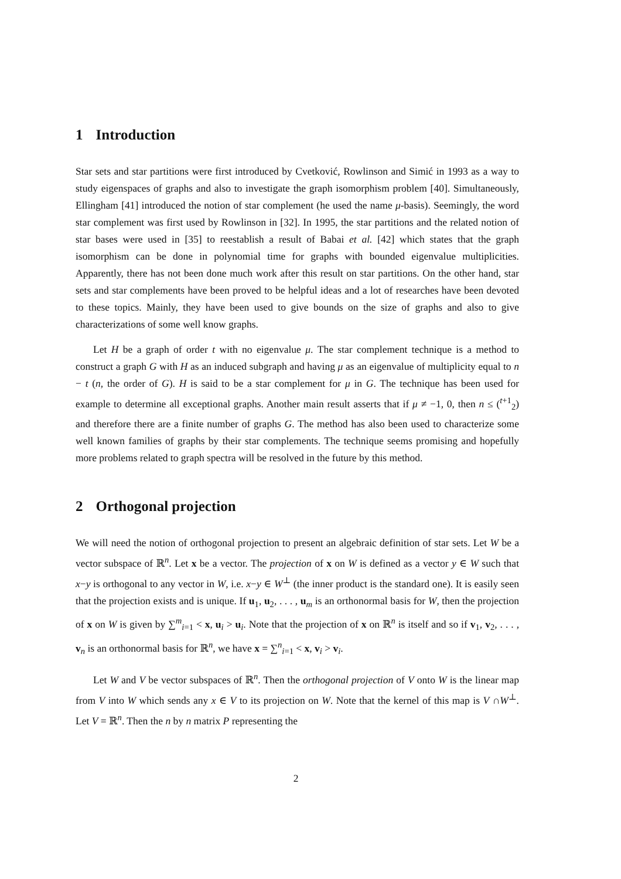1 Introduction
Star sets and star partitions were first introduced by Cvetković, Rowlinson and Simić in 1993 as a way to study eigenspaces of graphs and also to investigate the graph isomorphism problem [40]. Simultaneously, Ellingham [41] introduced the notion of star complement (he used the name μ-basis). Seemingly, the word star complement was first used by Rowlinson in [32]. In 1995, the star partitions and the related notion of star bases were used in [35] to reestablish a result of Babai et al. [42] which states that the graph isomorphism can be done in polynomial time for graphs with bounded eigenvalue multiplicities. Apparently, there has not been done much work after this result on star partitions. On the other hand, star sets and star complements have been proved to be helpful ideas and a lot of researches have been devoted to these topics. Mainly, they have been used to give bounds on the size of graphs and also to give characterizations of some well know graphs.
Let H be a graph of order t with no eigenvalue μ. The star complement technique is a method to construct a graph G with H as an induced subgraph and having μ as an eigenvalue of multiplicity equal to n − t (n, the order of G). H is said to be a star complement for μ in G. The technique has been used for example to determine all exceptional graphs. Another main result asserts that if μ ≠ −1, 0, then n ≤ (<sup>t+1</sup><sub>2</sub>) and therefore there are a finite number of graphs G. The method has also been used to characterize some well known families of graphs by their star complements. The technique seems promising and hopefully more problems related to graph spectra will be resolved in the future by this method.
2 Orthogonal projection
We will need the notion of orthogonal projection to present an algebraic definition of star sets. Let W be a vector subspace of ℝ<sup>n</sup>. Let x be a vector. The projection of x on W is defined as a vector y ∈ W such that x−y is orthogonal to any vector in W, i.e. x−y ∈ W<sup>⊥</sup> (the inner product is the standard one). It is easily seen that the projection exists and is unique. If u<sub>1</sub>, u<sub>2</sub>, . . . , u<sub>m</sub> is an orthonormal basis for W, then the projection of x on W is given by ∑<sup>m</sup><sub>i=1</sub> < x, u<sub>i</sub> > u<sub>i</sub>. Note that the projection of x on ℝ<sup>n</sup> is itself and so if v<sub>1</sub>, v<sub>2</sub>, . . . , v<sub>n</sub> is an orthonormal basis for ℝ<sup>n</sup>, we have x = ∑<sup>n</sup><sub>i=1</sub> < x, v<sub>i</sub> > v<sub>i</sub>.
Let W and V be vector subspaces of ℝ<sup>n</sup>. Then the orthogonal projection of V onto W is the linear map from V into W which sends any x ∈ V to its projection on W. Note that the kernel of this map is V ∩W<sup>⊥</sup>. Let V = ℝ<sup>n</sup>. Then the n by n matrix P representing the
2